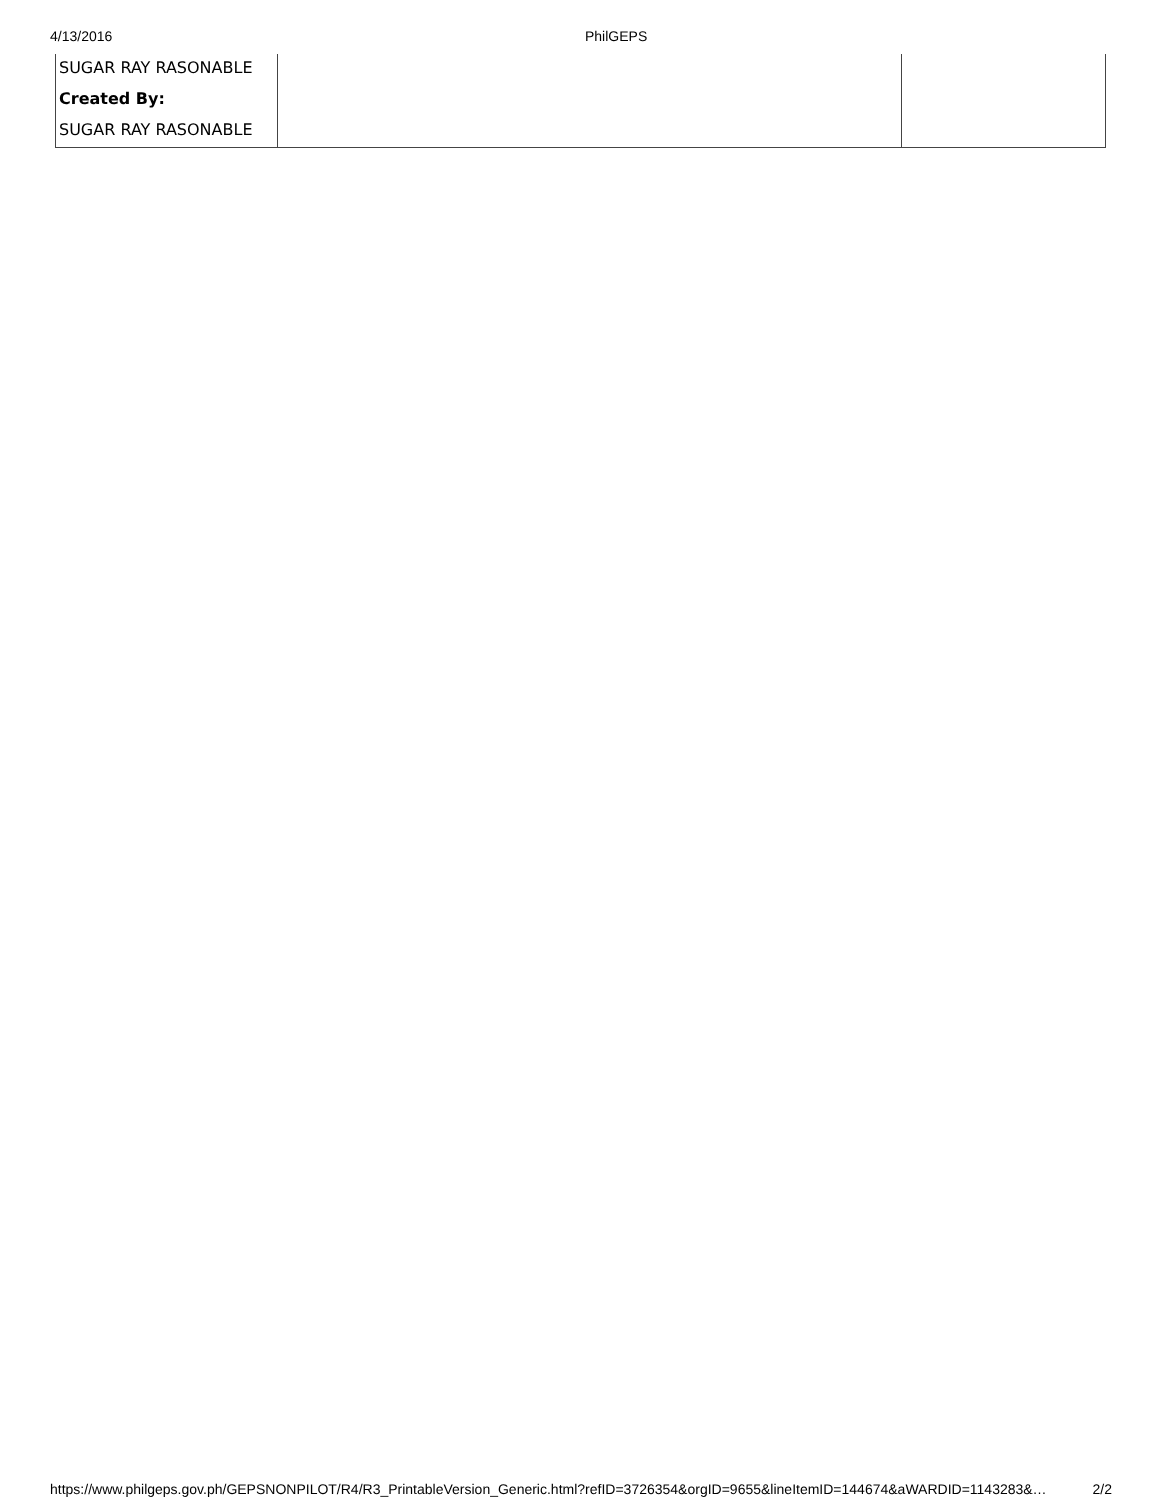4/13/2016 PhilGEPS
| SUGAR RAY RASONABLE | | |
| Created By: | | |
| SUGAR RAY RASONABLE | | |
https://www.philgeps.gov.ph/GEPSNONPILOT/R4/R3_PrintableVersion_Generic.html?refID=3726354&orgID=9655&lineItemID=144674&aWARDID=1143283&… 2/2